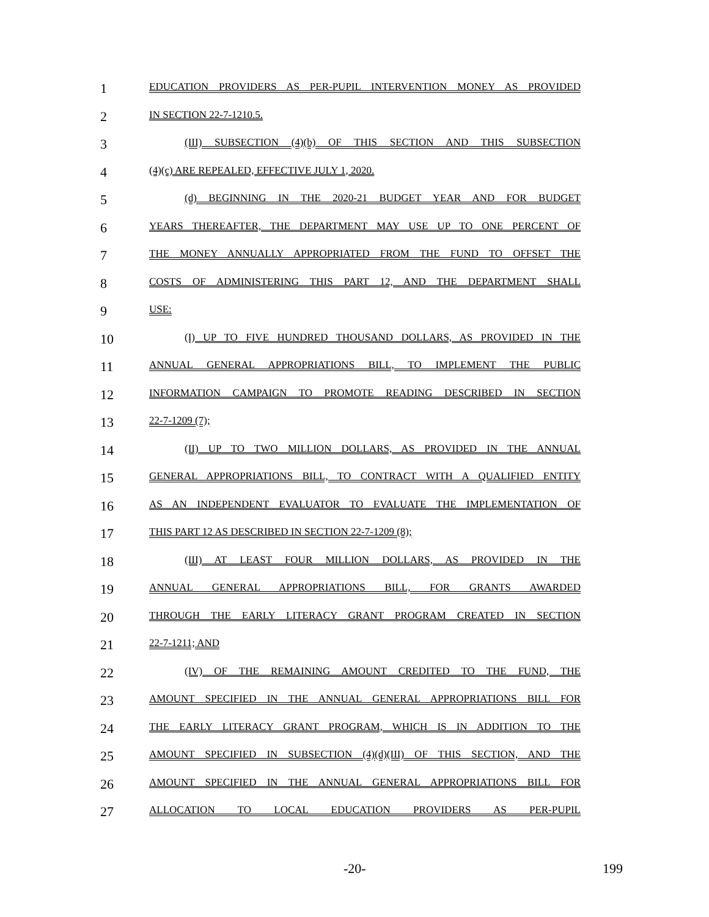1 EDUCATION PROVIDERS AS PER-PUPIL INTERVENTION MONEY AS PROVIDED
2 IN SECTION 22-7-1210.5.
3 (III) SUBSECTION (4)(b) OF THIS SECTION AND THIS SUBSECTION
4 (4)(c) ARE REPEALED, EFFECTIVE JULY 1, 2020.
5 (d) BEGINNING IN THE 2020-21 BUDGET YEAR AND FOR BUDGET
6 YEARS THEREAFTER, THE DEPARTMENT MAY USE UP TO ONE PERCENT OF
7 THE MONEY ANNUALLY APPROPRIATED FROM THE FUND TO OFFSET THE
8 COSTS OF ADMINISTERING THIS PART 12, AND THE DEPARTMENT SHALL
9 USE:
10 (I) UP TO FIVE HUNDRED THOUSAND DOLLARS, AS PROVIDED IN THE
11 ANNUAL GENERAL APPROPRIATIONS BILL, TO IMPLEMENT THE PUBLIC
12 INFORMATION CAMPAIGN TO PROMOTE READING DESCRIBED IN SECTION
13 22-7-1209 (7);
14 (II) UP TO TWO MILLION DOLLARS, AS PROVIDED IN THE ANNUAL
15 GENERAL APPROPRIATIONS BILL, TO CONTRACT WITH A QUALIFIED ENTITY
16 AS AN INDEPENDENT EVALUATOR TO EVALUATE THE IMPLEMENTATION OF
17 THIS PART 12 AS DESCRIBED IN SECTION 22-7-1209 (8);
18 (III) AT LEAST FOUR MILLION DOLLARS, AS PROVIDED IN THE
19 ANNUAL GENERAL APPROPRIATIONS BILL, FOR GRANTS AWARDED
20 THROUGH THE EARLY LITERACY GRANT PROGRAM CREATED IN SECTION
21 22-7-1211; AND
22 (IV) OF THE REMAINING AMOUNT CREDITED TO THE FUND, THE
23 AMOUNT SPECIFIED IN THE ANNUAL GENERAL APPROPRIATIONS BILL FOR
24 THE EARLY LITERACY GRANT PROGRAM, WHICH IS IN ADDITION TO THE
25 AMOUNT SPECIFIED IN SUBSECTION (4)(d)(III) OF THIS SECTION, AND THE
26 AMOUNT SPECIFIED IN THE ANNUAL GENERAL APPROPRIATIONS BILL FOR
27 ALLOCATION TO LOCAL EDUCATION PROVIDERS AS PER-PUPIL
-20- 199